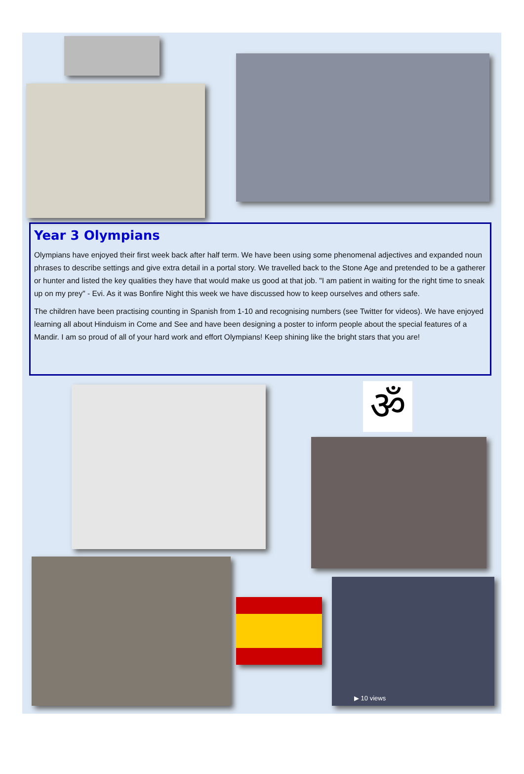Year 3 Olympians
Olympians have enjoyed their first week back after half term. We have been using some phenomenal adjectives and expanded noun phrases to describe settings and give extra detail in a portal story. We travelled back to the Stone Age and pretended to be a gatherer or hunter and listed the key qualities they have that would make us good at that job. "I am patient in waiting for the right time to sneak up on my prey" - Evi. As it was Bonfire Night this week we have discussed how to keep ourselves and others safe.
The children have been practising counting in Spanish from 1-10 and recognising numbers (see Twitter for videos). We have enjoyed learning all about Hinduism in Come and See and have been designing a poster to inform people about the special features of a Mandir. I am so proud of all of your hard work and effort Olympians! Keep shining like the bright stars that you are!
ॐ
▶ 10 views